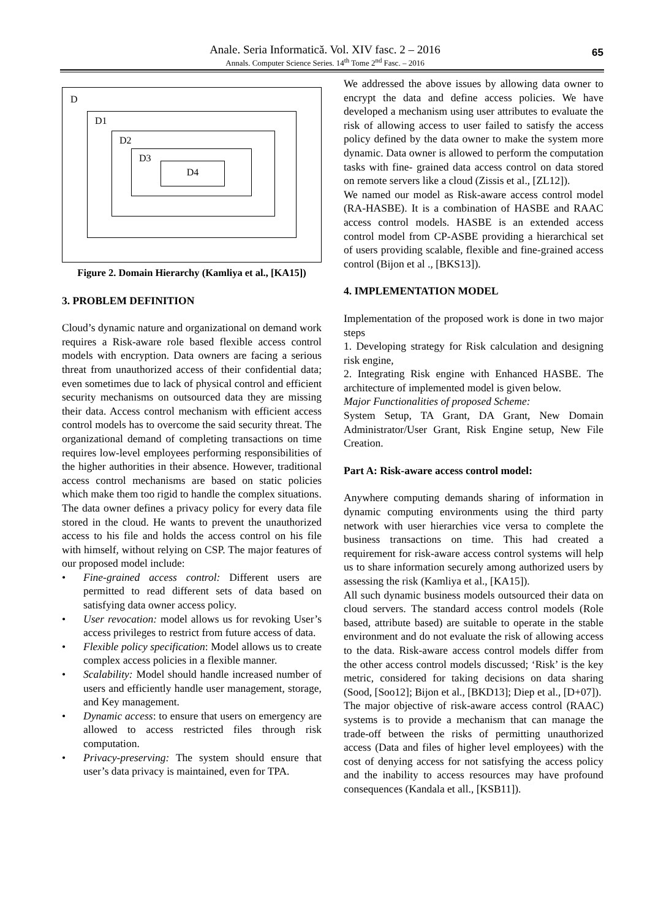Anale. Seria Informatică. Vol. XIV fasc. 2 – 2016
Annals. Computer Science Series. 14<sup>th</sup> Tome 2<sup>nd</sup> Fasc. – 2016
65
D
D1
D2
D3
D4
Figure 2. Domain Hierarchy (Kamliya et al., [KA15])
3. PROBLEM DEFINITION
Cloud’s dynamic nature and organizational on demand work requires a Risk-aware role based flexible access control models with encryption. Data owners are facing a serious threat from unauthorized access of their confidential data; even sometimes due to lack of physical control and efficient security mechanisms on outsourced data they are missing their data. Access control mechanism with efficient access control models has to overcome the said security threat. The organizational demand of completing transactions on time requires low-level employees performing responsibilities of the higher authorities in their absence. However, traditional access control mechanisms are based on static policies which make them too rigid to handle the complex situations.
The data owner defines a privacy policy for every data file stored in the cloud. He wants to prevent the unauthorized access to his file and holds the access control on his file with himself, without relying on CSP. The major features of our proposed model include:
• Fine-grained access control: Different users are permitted to read different sets of data based on satisfying data owner access policy.
• User revocation: model allows us for revoking User’s access privileges to restrict from future access of data.
• Flexible policy specification: Model allows us to create complex access policies in a flexible manner.
• Scalability: Model should handle increased number of users and efficiently handle user management, storage, and Key management.
• Dynamic access: to ensure that users on emergency are allowed to access restricted files through risk computation.
• Privacy-preserving: The system should ensure that user’s data privacy is maintained, even for TPA.
We addressed the above issues by allowing data owner to encrypt the data and define access policies. We have developed a mechanism using user attributes to evaluate the risk of allowing access to user failed to satisfy the access policy defined by the data owner to make the system more dynamic. Data owner is allowed to perform the computation tasks with fine- grained data access control on data stored on remote servers like a cloud (Zissis et al., [ZL12]).
We named our model as Risk-aware access control model (RA-HASBE). It is a combination of HASBE and RAAC access control models. HASBE is an extended access control model from CP-ASBE providing a hierarchical set of users providing scalable, flexible and fine-grained access control (Bijon et al ., [BKS13]).
4. IMPLEMENTATION MODEL
Implementation of the proposed work is done in two major steps
1. Developing strategy for Risk calculation and designing risk engine,
2. Integrating Risk engine with Enhanced HASBE. The architecture of implemented model is given below.
Major Functionalities of proposed Scheme:
System Setup, TA Grant, DA Grant, New Domain Administrator/User Grant, Risk Engine setup, New File Creation.
Part A: Risk-aware access control model:
Anywhere computing demands sharing of information in dynamic computing environments using the third party network with user hierarchies vice versa to complete the business transactions on time. This had created a requirement for risk-aware access control systems will help us to share information securely among authorized users by assessing the risk (Kamliya et al., [KA15]).
All such dynamic business models outsourced their data on cloud servers. The standard access control models (Role based, attribute based) are suitable to operate in the stable environment and do not evaluate the risk of allowing access to the data. Risk-aware access control models differ from the other access control models discussed; ‘Risk’ is the key metric, considered for taking decisions on data sharing (Sood, [Soo12]; Bijon et al., [BKD13]; Diep et al., [D+07]).
The major objective of risk-aware access control (RAAC) systems is to provide a mechanism that can manage the trade-off between the risks of permitting unauthorized access (Data and files of higher level employees) with the cost of denying access for not satisfying the access policy and the inability to access resources may have profound consequences (Kandala et all., [KSB11]).